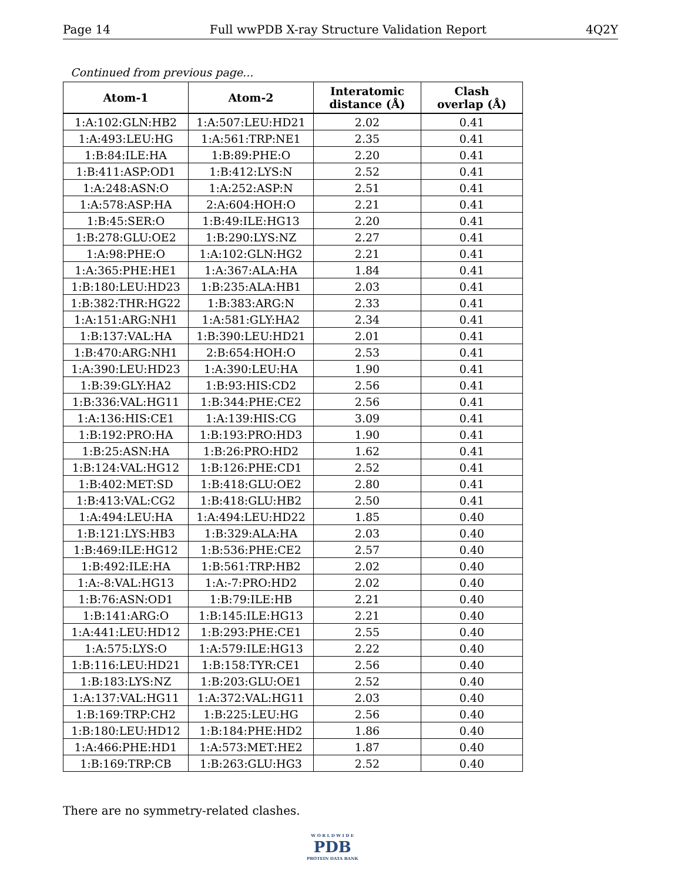Page 14 Full wwPDB X-ray Structure Validation Report 4Q2Y
Continued from previous page...
| Atom-1 | Atom-2 | Interatomic distance (Å) | Clash overlap (Å) |
| --- | --- | --- | --- |
| 1:A:102:GLN:HB2 | 1:A:507:LEU:HD21 | 2.02 | 0.41 |
| 1:A:493:LEU:HG | 1:A:561:TRP:NE1 | 2.35 | 0.41 |
| 1:B:84:ILE:HA | 1:B:89:PHE:O | 2.20 | 0.41 |
| 1:B:411:ASP:OD1 | 1:B:412:LYS:N | 2.52 | 0.41 |
| 1:A:248:ASN:O | 1:A:252:ASP:N | 2.51 | 0.41 |
| 1:A:578:ASP:HA | 2:A:604:HOH:O | 2.21 | 0.41 |
| 1:B:45:SER:O | 1:B:49:ILE:HG13 | 2.20 | 0.41 |
| 1:B:278:GLU:OE2 | 1:B:290:LYS:NZ | 2.27 | 0.41 |
| 1:A:98:PHE:O | 1:A:102:GLN:HG2 | 2.21 | 0.41 |
| 1:A:365:PHE:HE1 | 1:A:367:ALA:HA | 1.84 | 0.41 |
| 1:B:180:LEU:HD23 | 1:B:235:ALA:HB1 | 2.03 | 0.41 |
| 1:B:382:THR:HG22 | 1:B:383:ARG:N | 2.33 | 0.41 |
| 1:A:151:ARG:NH1 | 1:A:581:GLY:HA2 | 2.34 | 0.41 |
| 1:B:137:VAL:HA | 1:B:390:LEU:HD21 | 2.01 | 0.41 |
| 1:B:470:ARG:NH1 | 2:B:654:HOH:O | 2.53 | 0.41 |
| 1:A:390:LEU:HD23 | 1:A:390:LEU:HA | 1.90 | 0.41 |
| 1:B:39:GLY:HA2 | 1:B:93:HIS:CD2 | 2.56 | 0.41 |
| 1:B:336:VAL:HG11 | 1:B:344:PHE:CE2 | 2.56 | 0.41 |
| 1:A:136:HIS:CE1 | 1:A:139:HIS:CG | 3.09 | 0.41 |
| 1:B:192:PRO:HA | 1:B:193:PRO:HD3 | 1.90 | 0.41 |
| 1:B:25:ASN:HA | 1:B:26:PRO:HD2 | 1.62 | 0.41 |
| 1:B:124:VAL:HG12 | 1:B:126:PHE:CD1 | 2.52 | 0.41 |
| 1:B:402:MET:SD | 1:B:418:GLU:OE2 | 2.80 | 0.41 |
| 1:B:413:VAL:CG2 | 1:B:418:GLU:HB2 | 2.50 | 0.41 |
| 1:A:494:LEU:HA | 1:A:494:LEU:HD22 | 1.85 | 0.40 |
| 1:B:121:LYS:HB3 | 1:B:329:ALA:HA | 2.03 | 0.40 |
| 1:B:469:ILE:HG12 | 1:B:536:PHE:CE2 | 2.57 | 0.40 |
| 1:B:492:ILE:HA | 1:B:561:TRP:HB2 | 2.02 | 0.40 |
| 1:A:-8:VAL:HG13 | 1:A:-7:PRO:HD2 | 2.02 | 0.40 |
| 1:B:76:ASN:OD1 | 1:B:79:ILE:HB | 2.21 | 0.40 |
| 1:B:141:ARG:O | 1:B:145:ILE:HG13 | 2.21 | 0.40 |
| 1:A:441:LEU:HD12 | 1:B:293:PHE:CE1 | 2.55 | 0.40 |
| 1:A:575:LYS:O | 1:A:579:ILE:HG13 | 2.22 | 0.40 |
| 1:B:116:LEU:HD21 | 1:B:158:TYR:CE1 | 2.56 | 0.40 |
| 1:B:183:LYS:NZ | 1:B:203:GLU:OE1 | 2.52 | 0.40 |
| 1:A:137:VAL:HG11 | 1:A:372:VAL:HG11 | 2.03 | 0.40 |
| 1:B:169:TRP:CH2 | 1:B:225:LEU:HG | 2.56 | 0.40 |
| 1:B:180:LEU:HD12 | 1:B:184:PHE:HD2 | 1.86 | 0.40 |
| 1:A:466:PHE:HD1 | 1:A:573:MET:HE2 | 1.87 | 0.40 |
| 1:B:169:TRP:CB | 1:B:263:GLU:HG3 | 2.52 | 0.40 |
There are no symmetry-related clashes.
W O R L D W I D E
PDB
PROTEIN DATA BANK